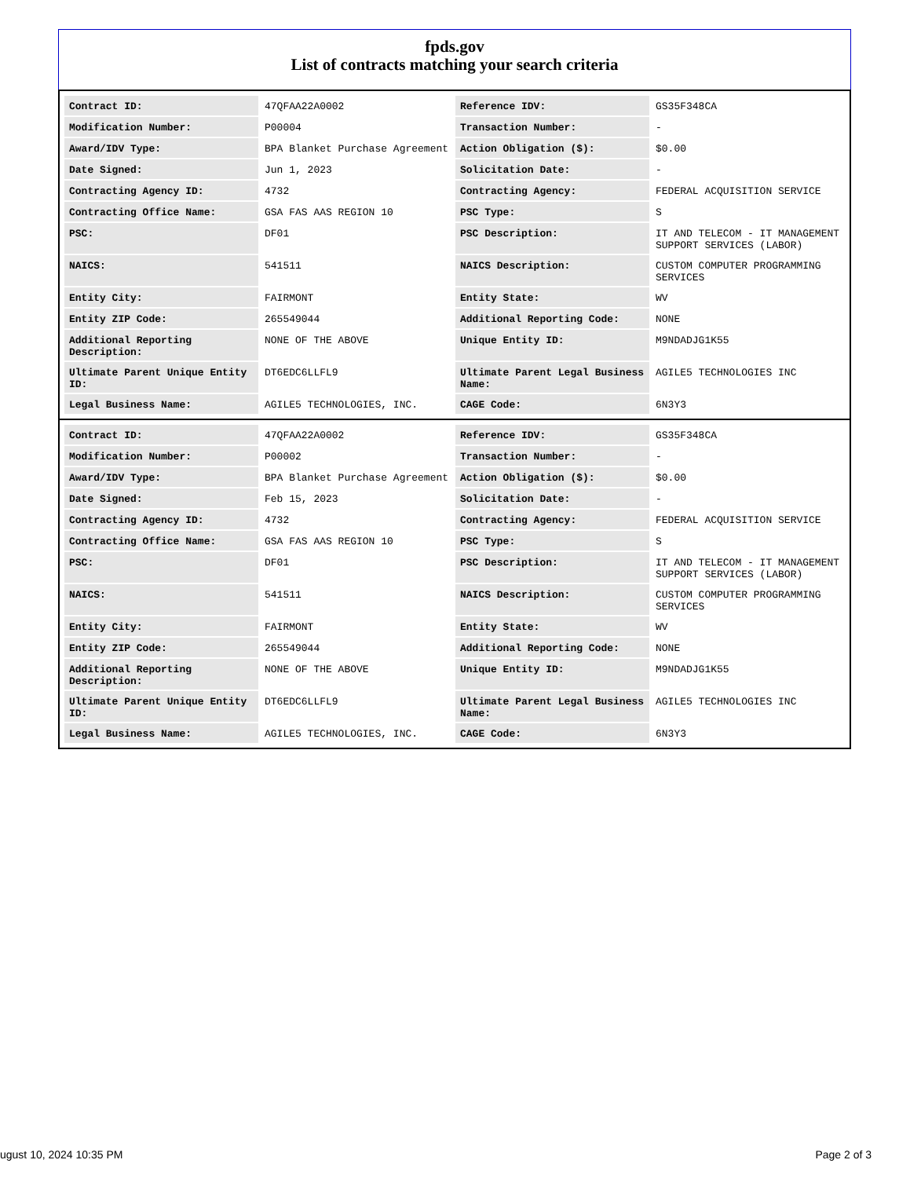fpds.gov
List of contracts matching your search criteria
| Contract ID: | 47QFAA22A0002 | Reference IDV: | GS35F348CA |
| Modification Number: | P00004 | Transaction Number: | - |
| Award/IDV Type: | BPA Blanket Purchase Agreement | Action Obligation ($): | $0.00 |
| Date Signed: | Jun 1, 2023 | Solicitation Date: | - |
| Contracting Agency ID: | 4732 | Contracting Agency: | FEDERAL ACQUISITION SERVICE |
| Contracting Office Name: | GSA FAS AAS REGION 10 | PSC Type: | S |
| PSC: | DF01 | PSC Description: | IT AND TELECOM - IT MANAGEMENT SUPPORT SERVICES (LABOR) |
| NAICS: | 541511 | NAICS Description: | CUSTOM COMPUTER PROGRAMMING SERVICES |
| Entity City: | FAIRMONT | Entity State: | WV |
| Entity ZIP Code: | 265549044 | Additional Reporting Code: | NONE |
| Additional Reporting Description: | NONE OF THE ABOVE | Unique Entity ID: | M9NDADJG1K55 |
| Ultimate Parent Unique Entity ID: | DT6EDC6LLFL9 | Ultimate Parent Legal Business Name: | AGILE5 TECHNOLOGIES INC |
| Legal Business Name: | AGILE5 TECHNOLOGIES, INC. | CAGE Code: | 6N3Y3 |
| Contract ID: | 47QFAA22A0002 | Reference IDV: | GS35F348CA |
| Modification Number: | P00002 | Transaction Number: | - |
| Award/IDV Type: | BPA Blanket Purchase Agreement | Action Obligation ($): | $0.00 |
| Date Signed: | Feb 15, 2023 | Solicitation Date: | - |
| Contracting Agency ID: | 4732 | Contracting Agency: | FEDERAL ACQUISITION SERVICE |
| Contracting Office Name: | GSA FAS AAS REGION 10 | PSC Type: | S |
| PSC: | DF01 | PSC Description: | IT AND TELECOM - IT MANAGEMENT SUPPORT SERVICES (LABOR) |
| NAICS: | 541511 | NAICS Description: | CUSTOM COMPUTER PROGRAMMING SERVICES |
| Entity City: | FAIRMONT | Entity State: | WV |
| Entity ZIP Code: | 265549044 | Additional Reporting Code: | NONE |
| Additional Reporting Description: | NONE OF THE ABOVE | Unique Entity ID: | M9NDADJG1K55 |
| Ultimate Parent Unique Entity ID: | DT6EDC6LLFL9 | Ultimate Parent Legal Business Name: | AGILE5 TECHNOLOGIES INC |
| Legal Business Name: | AGILE5 TECHNOLOGIES, INC. | CAGE Code: | 6N3Y3 |
ugust 10, 2024 10:35 PM Page 2 of 3